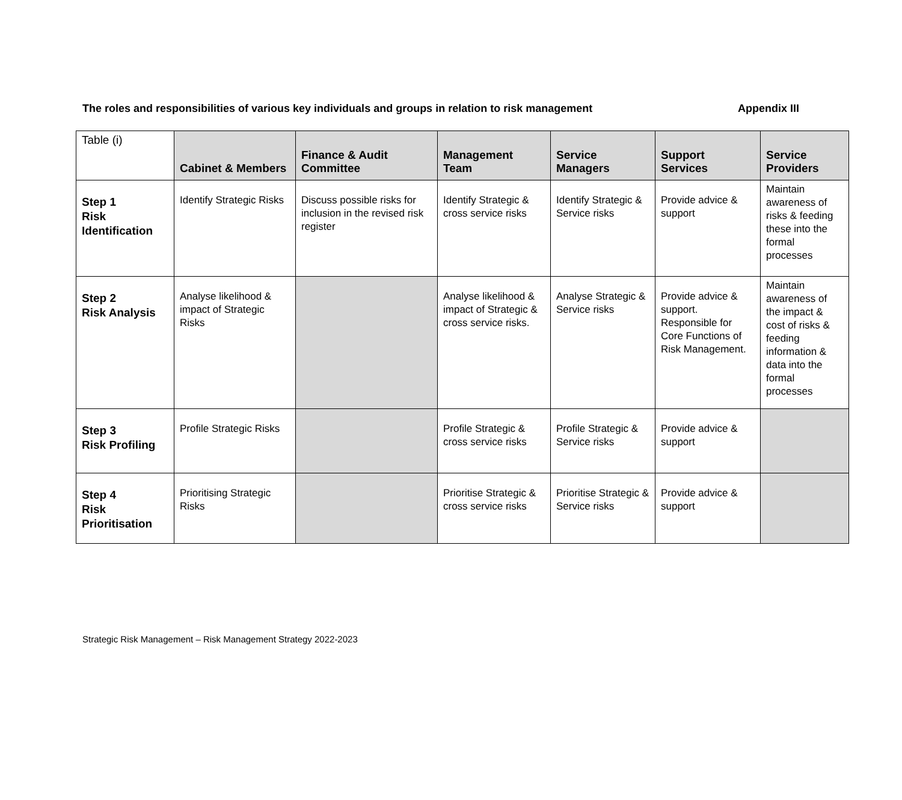The roles and responsibilities of various key individuals and groups in relation to risk management Appendix III
| Table (i) | Cabinet & Members | Finance & Audit Committee | Management Team | Service Managers | Support Services | Service Providers |
| --- | --- | --- | --- | --- | --- | --- |
| Step 1 Risk Identification | Identify Strategic Risks | Discuss possible risks for inclusion in the revised risk register | Identify Strategic & cross service risks | Identify Strategic & Service risks | Provide advice & support | Maintain awareness of risks & feeding these into the formal processes |
| Step 2 Risk Analysis | Analyse likelihood & impact of Strategic Risks | | Analyse likelihood & impact of Strategic & cross service risks. | Analyse Strategic & Service risks | Provide advice & support. Responsible for Core Functions of Risk Management. | Maintain awareness of the impact & cost of risks & feeding information & data into the formal processes |
| Step 3 Risk Profiling | Profile Strategic Risks | | Profile Strategic & cross service risks | Profile Strategic & Service risks | Provide advice & support | |
| Step 4 Risk Prioritisation | Prioritising Strategic Risks | | Prioritise Strategic & cross service risks | Prioritise Strategic & Service risks | Provide advice & support | |
Strategic Risk Management – Risk Management Strategy 2022-2023